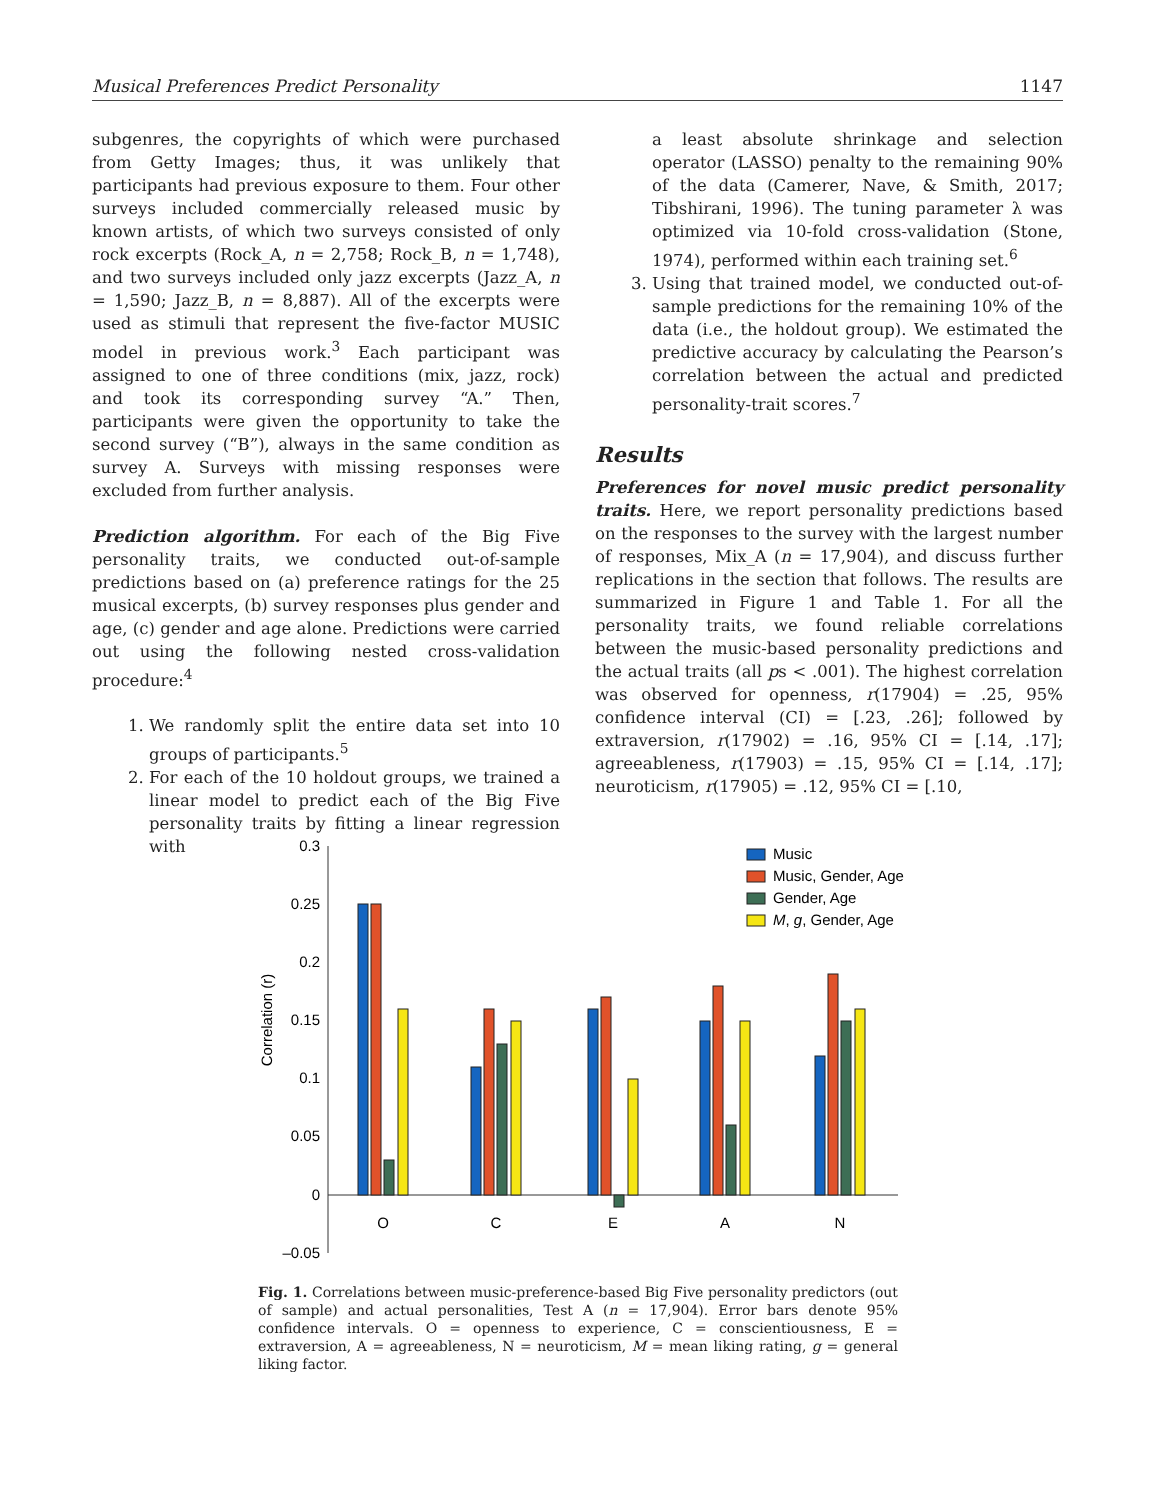Musical Preferences Predict Personality 1147
subgenres, the copyrights of which were purchased from Getty Images; thus, it was unlikely that participants had previous exposure to them. Four other surveys included commercially released music by known artists, of which two surveys consisted of only rock excerpts (Rock_A, n = 2,758; Rock_B, n = 1,748), and two surveys included only jazz excerpts (Jazz_A, n = 1,590; Jazz_B, n = 8,887). All of the excerpts were used as stimuli that represent the five-factor MUSIC model in previous work.<sup>3</sup> Each participant was assigned to one of three conditions (mix, jazz, rock) and took its corresponding survey “A.” Then, participants were given the opportunity to take the second survey (“B”), always in the same condition as survey A. Surveys with missing responses were excluded from further analysis.
Prediction algorithm. For each of the Big Five personality traits, we conducted out-of-sample predictions based on (a) preference ratings for the 25 musical excerpts, (b) survey responses plus gender and age, (c) gender and age alone. Predictions were carried out using the following nested cross-validation procedure:<sup>4</sup>
1. We randomly split the entire data set into 10 groups of participants.<sup>5</sup>
2. For each of the 10 holdout groups, we trained a linear model to predict each of the Big Five personality traits by fitting a linear regression with
a least absolute shrinkage and selection operator (LASSO) penalty to the remaining 90% of the data (Camerer, Nave, & Smith, 2017; Tibshirani, 1996). The tuning parameter λ was optimized via 10-fold cross-validation (Stone, 1974), performed within each training set.<sup>6</sup>
3. Using that trained model, we conducted out-of-sample predictions for the remaining 10% of the data (i.e., the holdout group). We estimated the predictive accuracy by calculating the Pearson’s correlation between the actual and predicted personality-trait scores.<sup>7</sup>
Results
Preferences for novel music predict personality traits. Here, we report personality predictions based on the responses to the survey with the largest number of responses, Mix_A (n = 17,904), and discuss further replications in the section that follows. The results are summarized in Figure 1 and Table 1. For all the personality traits, we found reliable correlations between the music-based personality predictions and the actual traits (all ps < .001). The highest correlation was observed for openness, r(17904) = .25, 95% confidence interval (CI) = [.23, .26]; followed by extraversion, r(17902) = .16, 95% CI = [.14, .17]; agreeableness, r(17903) = .15, 95% CI = [.14, .17]; neuroticism, r(17905) = .12, 95% CI = [.10,
0.3
0.25
0.2
0.15
0.1
0.05
0
–0.05
Correlation (r)
O
C
E
A
N
Music
Music, Gender, Age
Gender, Age
M, g, Gender, Age
Fig. 1. Correlations between music-preference-based Big Five personality predictors (out of sample) and actual personalities, Test A (n = 17,904). Error bars denote 95% confidence intervals. O = openness to experience, C = conscientiousness, E = extraversion, A = agreeableness, N = neuroticism, M = mean liking rating, g = general liking factor.